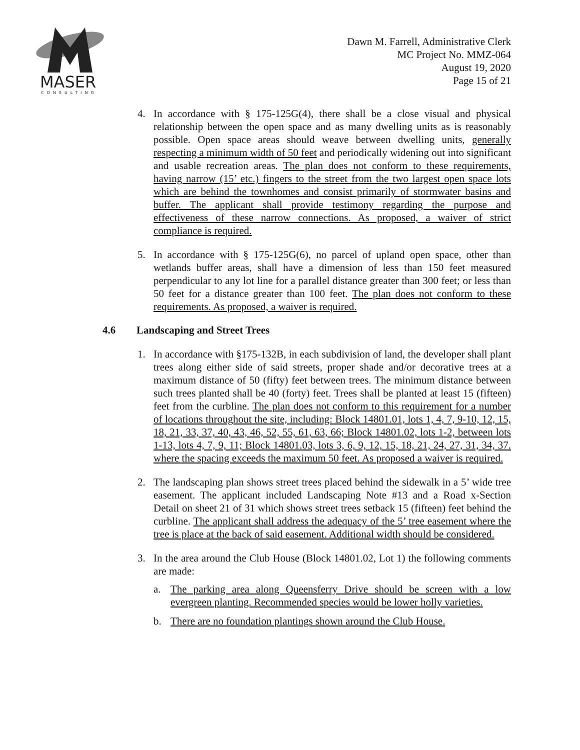MASER
CONSULTING
Dawn M. Farrell, Administrative Clerk
MC Project No. MMZ-064
August 19, 2020
Page 15 of 21
4. In accordance with § 175-125G(4), there shall be a close visual and physical relationship between the open space and as many dwelling units as is reasonably possible. Open space areas should weave between dwelling units, generally respecting a minimum width of 50 feet and periodically widening out into significant and usable recreation areas. The plan does not conform to these requirements, having narrow (15’ etc.) fingers to the street from the two largest open space lots which are behind the townhomes and consist primarily of stormwater basins and buffer. The applicant shall provide testimony regarding the purpose and effectiveness of these narrow connections. As proposed, a waiver of strict compliance is required.
5. In accordance with § 175-125G(6), no parcel of upland open space, other than wetlands buffer areas, shall have a dimension of less than 150 feet measured perpendicular to any lot line for a parallel distance greater than 300 feet; or less than 50 feet for a distance greater than 100 feet. The plan does not conform to these requirements. As proposed, a waiver is required.
4.6 Landscaping and Street Trees
1. In accordance with §175-132B, in each subdivision of land, the developer shall plant trees along either side of said streets, proper shade and/or decorative trees at a maximum distance of 50 (fifty) feet between trees. The minimum distance between such trees planted shall be 40 (forty) feet. Trees shall be planted at least 15 (fifteen) feet from the curbline. The plan does not conform to this requirement for a number of locations throughout the site, including: Block 14801.01, lots 1, 4, 7, 9-10, 12, 15, 18, 21, 33, 37, 40, 43, 46, 52, 55, 61, 63, 66; Block 14801.02, lots 1-2, between lots 1-13, lots 4, 7, 9, 11; Block 14801.03, lots 3, 6, 9, 12, 15, 18, 21, 24, 27, 31, 34, 37. where the spacing exceeds the maximum 50 feet. As proposed a waiver is required.
2. The landscaping plan shows street trees placed behind the sidewalk in a 5’ wide tree easement. The applicant included Landscaping Note #13 and a Road x-Section Detail on sheet 21 of 31 which shows street trees setback 15 (fifteen) feet behind the curbline. The applicant shall address the adequacy of the 5’ tree easement where the tree is place at the back of said easement. Additional width should be considered.
3. In the area around the Club House (Block 14801.02, Lot 1) the following comments are made:
a. The parking area along Queensferry Drive should be screen with a low evergreen planting. Recommended species would be lower holly varieties.
b. There are no foundation plantings shown around the Club House.